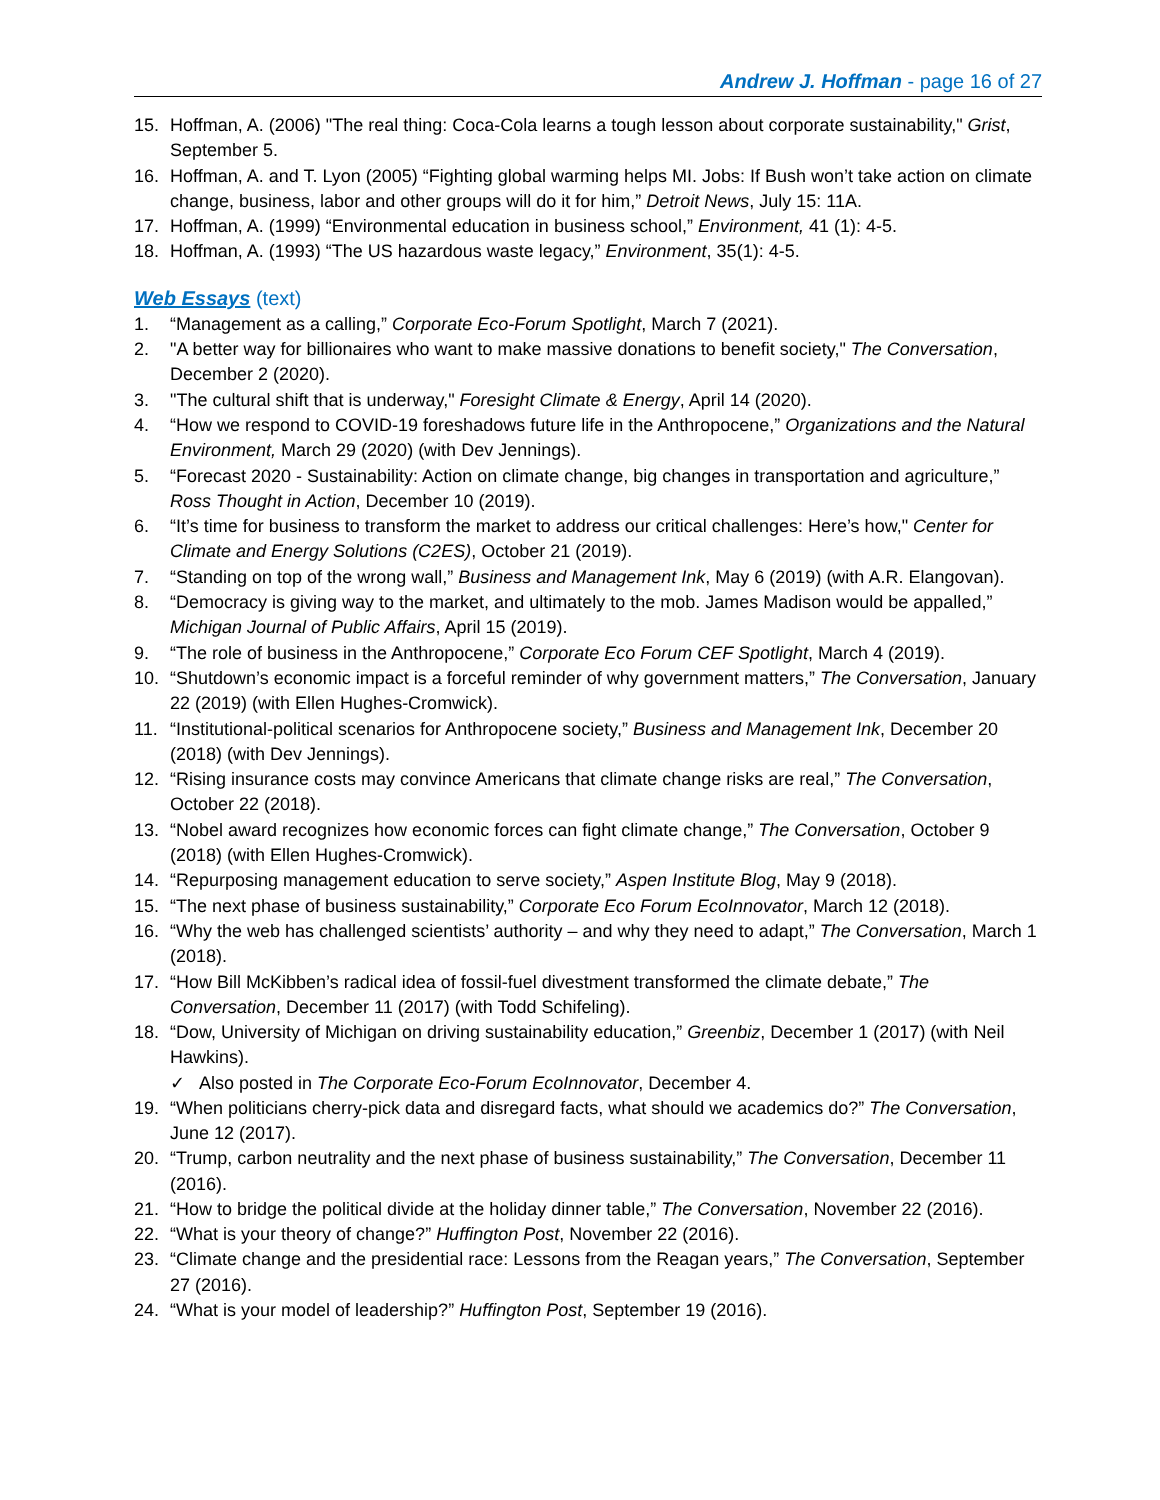Andrew J. Hoffman - page 16 of 27
15. Hoffman, A. (2006) "The real thing: Coca-Cola learns a tough lesson about corporate sustainability," Grist, September 5.
16. Hoffman, A. and T. Lyon (2005) “Fighting global warming helps MI. Jobs: If Bush won’t take action on climate change, business, labor and other groups will do it for him,” Detroit News, July 15: 11A.
17. Hoffman, A. (1999) “Environmental education in business school,” Environment, 41 (1): 4-5.
18. Hoffman, A. (1993) “The US hazardous waste legacy,” Environment, 35(1): 4-5.
Web Essays (text)
1. “Management as a calling,” Corporate Eco-Forum Spotlight, March 7 (2021).
2. "A better way for billionaires who want to make massive donations to benefit society," The Conversation, December 2 (2020).
3. "The cultural shift that is underway," Foresight Climate & Energy, April 14 (2020).
4. “How we respond to COVID-19 foreshadows future life in the Anthropocene,” Organizations and the Natural Environment, March 29 (2020) (with Dev Jennings).
5. “Forecast 2020 - Sustainability: Action on climate change, big changes in transportation and agriculture,” Ross Thought in Action, December 10 (2019).
6. “It’s time for business to transform the market to address our critical challenges: Here’s how," Center for Climate and Energy Solutions (C2ES), October 21 (2019).
7. “Standing on top of the wrong wall,” Business and Management Ink, May 6 (2019) (with A.R. Elangovan).
8. “Democracy is giving way to the market, and ultimately to the mob. James Madison would be appalled,” Michigan Journal of Public Affairs, April 15 (2019).
9. “The role of business in the Anthropocene,” Corporate Eco Forum CEF Spotlight, March 4 (2019).
10. “Shutdown’s economic impact is a forceful reminder of why government matters,” The Conversation, January 22 (2019) (with Ellen Hughes-Cromwick).
11. “Institutional-political scenarios for Anthropocene society,” Business and Management Ink, December 20 (2018) (with Dev Jennings).
12. “Rising insurance costs may convince Americans that climate change risks are real,” The Conversation, October 22 (2018).
13. “Nobel award recognizes how economic forces can fight climate change,” The Conversation, October 9 (2018) (with Ellen Hughes-Cromwick).
14. “Repurposing management education to serve society,” Aspen Institute Blog, May 9 (2018).
15. “The next phase of business sustainability,” Corporate Eco Forum EcoInnovator, March 12 (2018).
16. “Why the web has challenged scientists’ authority – and why they need to adapt,” The Conversation, March 1 (2018).
17. “How Bill McKibben’s radical idea of fossil-fuel divestment transformed the climate debate,” The Conversation, December 11 (2017) (with Todd Schifeling).
18. “Dow, University of Michigan on driving sustainability education,” Greenbiz, December 1 (2017) (with Neil Hawkins).
✓ Also posted in The Corporate Eco-Forum EcoInnovator, December 4.
19. “When politicians cherry-pick data and disregard facts, what should we academics do?” The Conversation, June 12 (2017).
20. “Trump, carbon neutrality and the next phase of business sustainability,” The Conversation, December 11 (2016).
21. “How to bridge the political divide at the holiday dinner table,” The Conversation, November 22 (2016).
22. “What is your theory of change?” Huffington Post, November 22 (2016).
23. “Climate change and the presidential race: Lessons from the Reagan years,” The Conversation, September 27 (2016).
24. “What is your model of leadership?” Huffington Post, September 19 (2016).